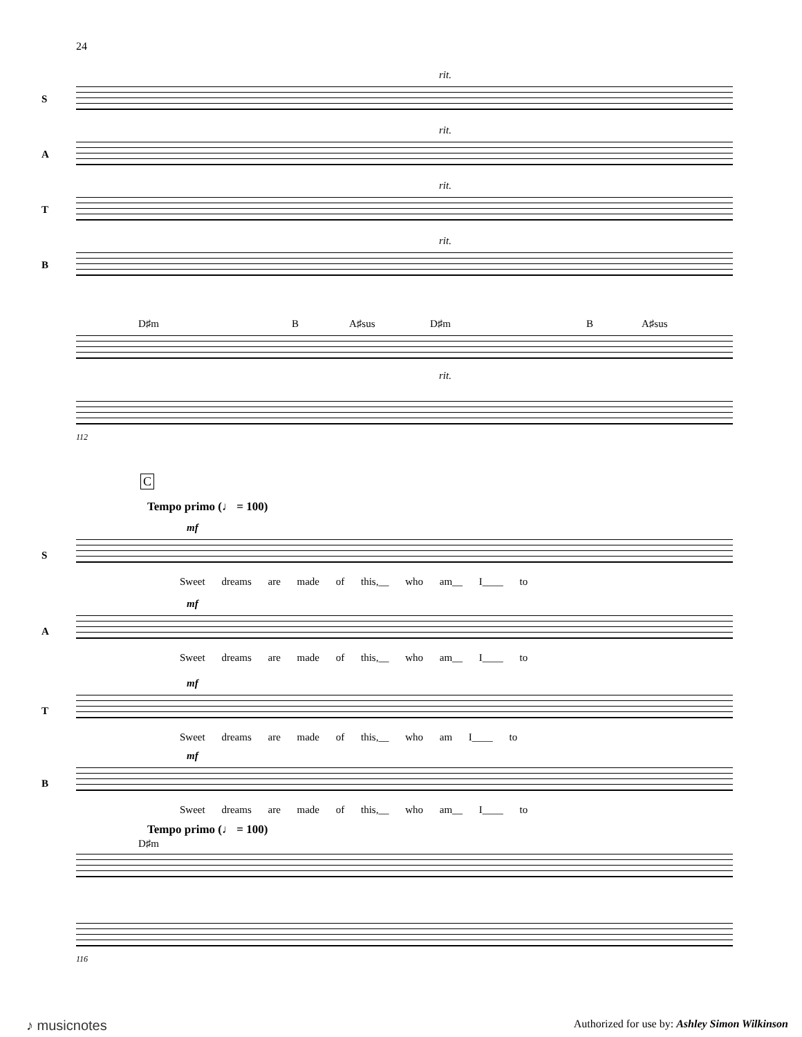24
S
rit.
A
rit.
T
rit.
B
rit.
D♯m B A♯sus D♯m B A♯sus
rit.
112
C
Tempo primo (♩ = 100)
mf
S
Sweet dreams are made of this,__ who am__ I____ to
mf
A
Sweet dreams are made of this,__ who am__ I____ to
mf
T
Sweet dreams are made of this,__ who am I____ to
mf
B
Sweet dreams are made of this,__ who am__ I____ to
Tempo primo (♩ = 100)
D♯m
116
♪ musicnotes
Authorized for use by: Ashley Simon Wilkinson